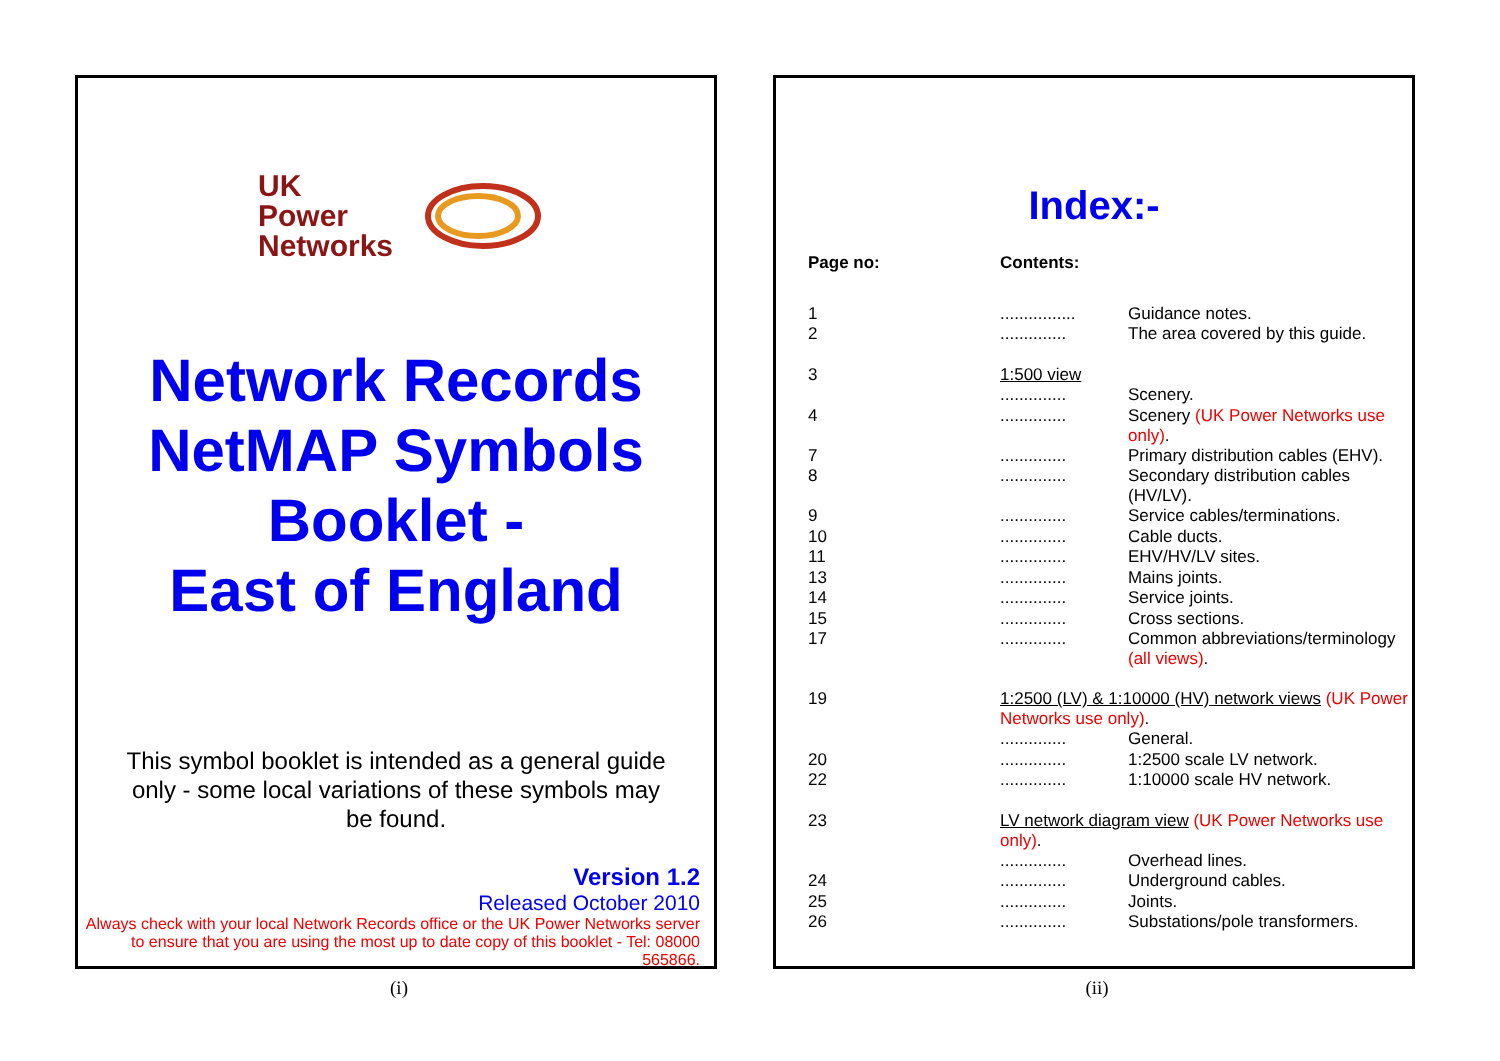UK
Power
Networks
Network Records NetMAP Symbols Booklet -
East of England
This symbol booklet is intended as a general guide only - some local variations of these symbols may be found.
Version 1.2
Released October 2010
Always check with your local Network Records office or the UK Power Networks server to ensure that you are using the most up to date copy of this booklet - Tel: 08000 565866.
(i)
Index:-
| Page no: | Contents: | |
| --- | --- | --- |
| 1 | ................ | Guidance notes. |
| 2 | .............. | The area covered by this guide. |
| 3 | 1:500 view | |
| | .............. | Scenery. |
| 4 | .............. | Scenery (UK Power Networks use only) . |
| 7 | .............. | Primary distribution cables (EHV). |
| 8 | .............. | Secondary distribution cables (HV/LV). |
| 9 | .............. | Service cables/terminations. |
| 10 | .............. | Cable ducts. |
| 11 | .............. | EHV/HV/LV sites. |
| 13 | .............. | Mains joints. |
| 14 | .............. | Service joints. |
| 15 | .............. | Cross sections. |
| 17 | .............. | Common abbreviations/terminology (all views) . |
| 19 | 1:2500 (LV) & 1:10000 (HV) network views (UK Power Networks use only) . | |
| | .............. | General. |
| 20 | .............. | 1:2500 scale LV network. |
| 22 | .............. | 1:10000 scale HV network. |
| 23 | LV network diagram view (UK Power Networks use only) . | |
| | .............. | Overhead lines. |
| 24 | .............. | Underground cables. |
| 25 | .............. | Joints. |
| 26 | .............. | Substations/pole transformers. |
(ii)